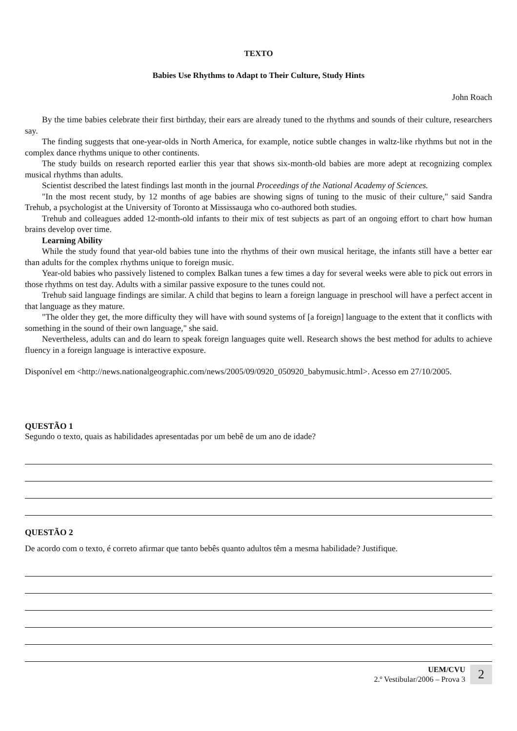TEXTO
Babies Use Rhythms to Adapt to Their Culture, Study Hints
John Roach
By the time babies celebrate their first birthday, their ears are already tuned to the rhythms and sounds of their culture, researchers say.
The finding suggests that one-year-olds in North America, for example, notice subtle changes in waltz-like rhythms but not in the complex dance rhythms unique to other continents.
The study builds on research reported earlier this year that shows six-month-old babies are more adept at recognizing complex musical rhythms than adults.
Scientist described the latest findings last month in the journal Proceedings of the National Academy of Sciences.
"In the most recent study, by 12 months of age babies are showing signs of tuning to the music of their culture," said Sandra Trehub, a psychologist at the University of Toronto at Mississauga who co-authored both studies.
Trehub and colleagues added 12-month-old infants to their mix of test subjects as part of an ongoing effort to chart how human brains develop over time.
Learning Ability
While the study found that year-old babies tune into the rhythms of their own musical heritage, the infants still have a better ear than adults for the complex rhythms unique to foreign music.
Year-old babies who passively listened to complex Balkan tunes a few times a day for several weeks were able to pick out errors in those rhythms on test day. Adults with a similar passive exposure to the tunes could not.
Trehub said language findings are similar. A child that begins to learn a foreign language in preschool will have a perfect accent in that language as they mature.
"The older they get, the more difficulty they will have with sound systems of [a foreign] language to the extent that it conflicts with something in the sound of their own language," she said.
Nevertheless, adults can and do learn to speak foreign languages quite well. Research shows the best method for adults to achieve fluency in a foreign language is interactive exposure.
Disponível em <http://news.nationalgeographic.com/news/2005/09/0920_050920_babymusic.html>. Acesso em 27/10/2005.
QUESTÃO 1
Segundo o texto, quais as habilidades apresentadas por um bebê de um ano de idade?
QUESTÃO 2
De acordo com o texto, é correto afirmar que tanto bebês quanto adultos têm a mesma habilidade? Justifique.
UEM/CVU
2.º Vestibular/2006 – Prova 3
2